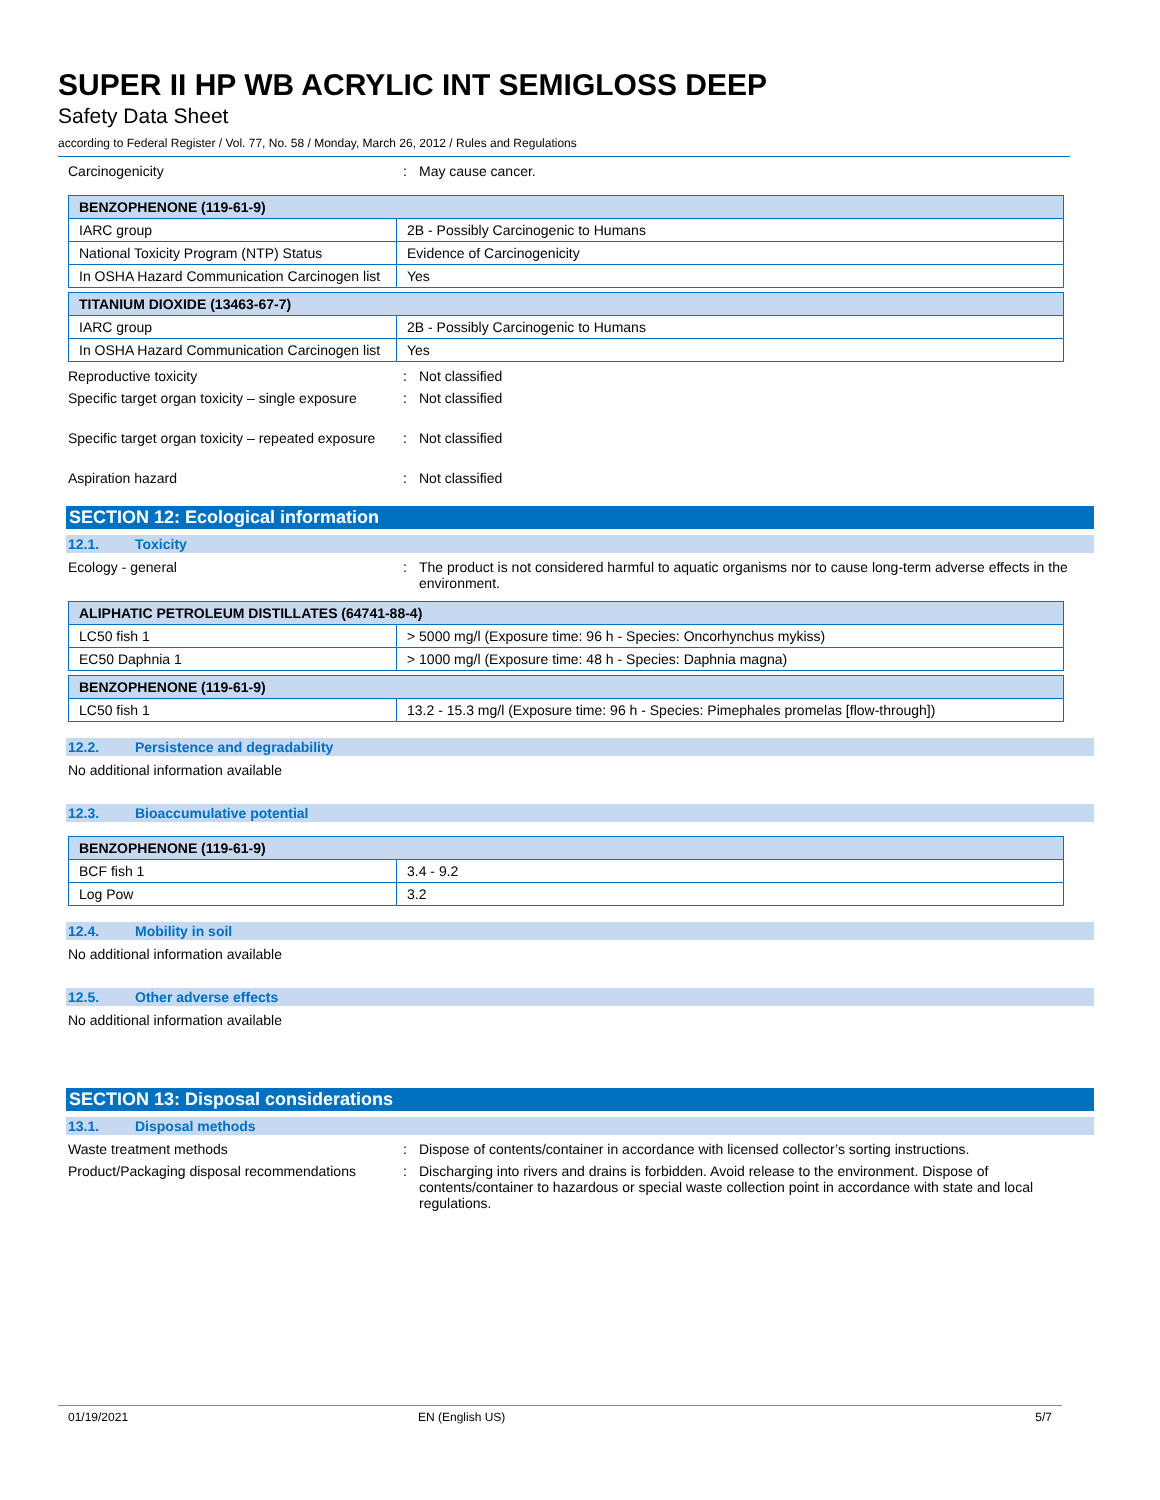SUPER II HP WB ACRYLIC INT SEMIGLOSS DEEP
Safety Data Sheet
according to Federal Register / Vol. 77, No. 58 / Monday, March 26, 2012 / Rules and Regulations
Carcinogenicity : May cause cancer.
| BENZOPHENONE (119-61-9) | |
| --- | --- |
| IARC group | 2B - Possibly Carcinogenic to Humans |
| National Toxicity Program (NTP) Status | Evidence of Carcinogenicity |
| In OSHA Hazard Communication Carcinogen list | Yes |
| TITANIUM DIOXIDE (13463-67-7) | |
| --- | --- |
| IARC group | 2B - Possibly Carcinogenic to Humans |
| In OSHA Hazard Communication Carcinogen list | Yes |
Reproductive toxicity : Not classified
Specific target organ toxicity – single exposure
: Not classified
Specific target organ toxicity – repeated exposure
: Not classified
Aspiration hazard : Not classified
SECTION 12: Ecological information
12.1. Toxicity
Ecology - general : The product is not considered harmful to aquatic organisms nor to cause long-term adverse effects in the environment.
| ALIPHATIC PETROLEUM DISTILLATES (64741-88-4) | |
| --- | --- |
| LC50 fish 1 | > 5000 mg/l (Exposure time: 96 h - Species: Oncorhynchus mykiss) |
| EC50 Daphnia 1 | > 1000 mg/l (Exposure time: 48 h - Species: Daphnia magna) |
| BENZOPHENONE (119-61-9) | |
| --- | --- |
| LC50 fish 1 | 13.2 - 15.3 mg/l (Exposure time: 96 h - Species: Pimephales promelas [flow-through]) |
12.2. Persistence and degradability
No additional information available
12.3. Bioaccumulative potential
| BENZOPHENONE (119-61-9) | |
| --- | --- |
| BCF fish 1 | 3.4 - 9.2 |
| Log Pow | 3.2 |
12.4. Mobility in soil
No additional information available
12.5. Other adverse effects
No additional information available
SECTION 13: Disposal considerations
13.1. Disposal methods
Waste treatment methods : Dispose of contents/container in accordance with licensed collector’s sorting instructions.
Product/Packaging disposal recommendations
: Discharging into rivers and drains is forbidden. Avoid release to the environment. Dispose of contents/container to hazardous or special waste collection point in accordance with state and local regulations.
01/19/2021 EN (English US) 5/7